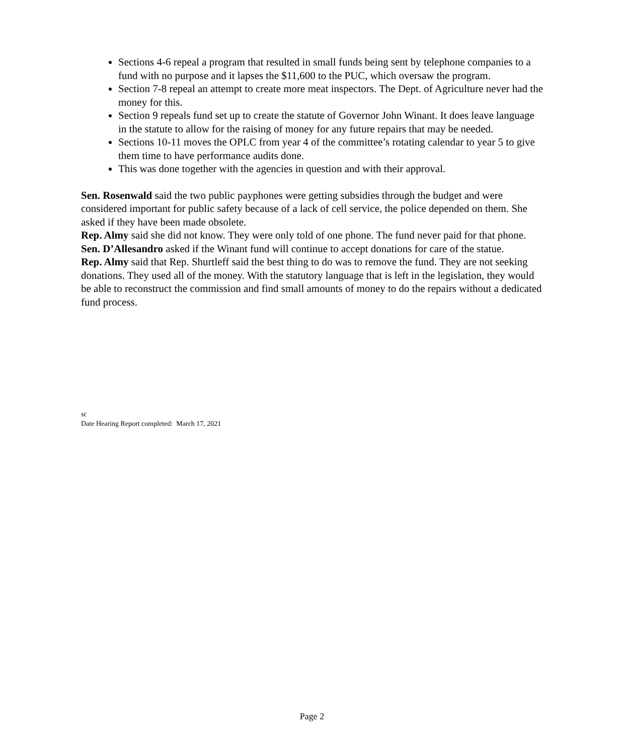Sections 4-6 repeal a program that resulted in small funds being sent by telephone companies to a fund with no purpose and it lapses the $11,600 to the PUC, which oversaw the program.
Section 7-8 repeal an attempt to create more meat inspectors. The Dept. of Agriculture never had the money for this.
Section 9 repeals fund set up to create the statute of Governor John Winant. It does leave language in the statute to allow for the raising of money for any future repairs that may be needed.
Sections 10-11 moves the OPLC from year 4 of the committee’s rotating calendar to year 5 to give them time to have performance audits done.
This was done together with the agencies in question and with their approval.
Sen. Rosenwald said the two public payphones were getting subsidies through the budget and were considered important for public safety because of a lack of cell service, the police depended on them. She asked if they have been made obsolete.
Rep. Almy said she did not know. They were only told of one phone. The fund never paid for that phone.
Sen. D’Allesandro asked if the Winant fund will continue to accept donations for care of the statue.
Rep. Almy said that Rep. Shurtleff said the best thing to do was to remove the fund. They are not seeking donations. They used all of the money. With the statutory language that is left in the legislation, they would be able to reconstruct the commission and find small amounts of money to do the repairs without a dedicated fund process.
sc
Date Hearing Report completed: March 17, 2021
Page 2